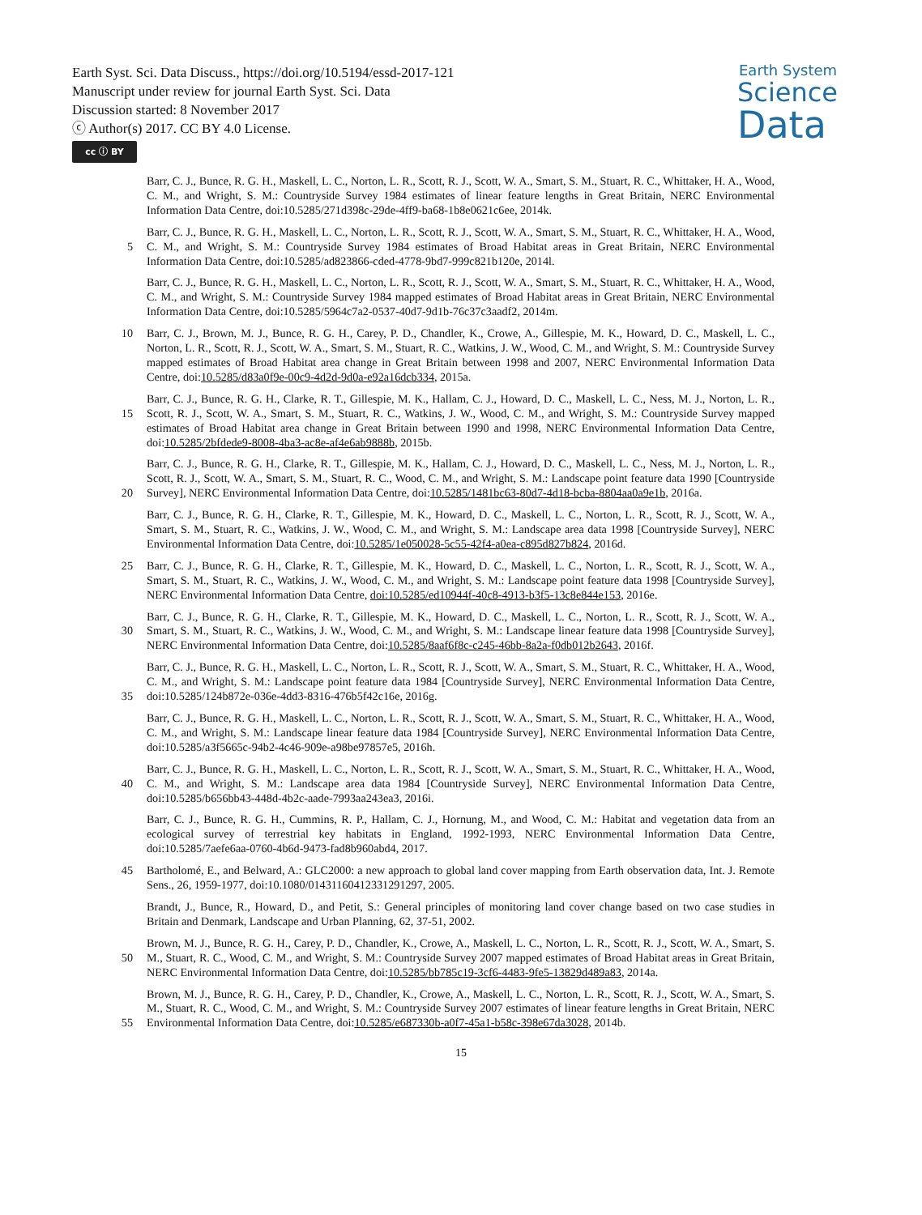Earth Syst. Sci. Data Discuss., https://doi.org/10.5194/essd-2017-121
Manuscript under review for journal Earth Syst. Sci. Data
Discussion started: 8 November 2017
ⓒ Author(s) 2017. CC BY 4.0 License.
cc ⓘ BY
Earth System
Science
Data
Barr, C. J., Bunce, R. G. H., Maskell, L. C., Norton, L. R., Scott, R. J., Scott, W. A., Smart, S. M., Stuart, R. C., Whittaker, H. A., Wood, C. M., and Wright, S. M.: Countryside Survey 1984 estimates of linear feature lengths in Great Britain, NERC Environmental Information Data Centre, doi:10.5285/271d398c-29de-4ff9-ba68-1b8e0621c6ee, 2014k.
5
Barr, C. J., Bunce, R. G. H., Maskell, L. C., Norton, L. R., Scott, R. J., Scott, W. A., Smart, S. M., Stuart, R. C., Whittaker, H. A., Wood, C. M., and Wright, S. M.: Countryside Survey 1984 estimates of Broad Habitat areas in Great Britain, NERC Environmental Information Data Centre, doi:10.5285/ad823866-cded-4778-9bd7-999c821b120e, 2014l.
Barr, C. J., Bunce, R. G. H., Maskell, L. C., Norton, L. R., Scott, R. J., Scott, W. A., Smart, S. M., Stuart, R. C., Whittaker, H. A., Wood, C. M., and Wright, S. M.: Countryside Survey 1984 mapped estimates of Broad Habitat areas in Great Britain, NERC Environmental Information Data Centre, doi:10.5285/5964c7a2-0537-40d7-9d1b-76c37c3aadf2, 2014m.
10
Barr, C. J., Brown, M. J., Bunce, R. G. H., Carey, P. D., Chandler, K., Crowe, A., Gillespie, M. K., Howard, D. C., Maskell, L. C., Norton, L. R., Scott, R. J., Scott, W. A., Smart, S. M., Stuart, R. C., Watkins, J. W., Wood, C. M., and Wright, S. M.: Countryside Survey mapped estimates of Broad Habitat area change in Great Britain between 1998 and 2007, NERC Environmental Information Data Centre, doi:10.5285/d83a0f9e-00c9-4d2d-9d0a-e92a16dcb334, 2015a.
15
Barr, C. J., Bunce, R. G. H., Clarke, R. T., Gillespie, M. K., Hallam, C. J., Howard, D. C., Maskell, L. C., Ness, M. J., Norton, L. R., Scott, R. J., Scott, W. A., Smart, S. M., Stuart, R. C., Watkins, J. W., Wood, C. M., and Wright, S. M.: Countryside Survey mapped estimates of Broad Habitat area change in Great Britain between 1990 and 1998, NERC Environmental Information Data Centre, doi:10.5285/2bfdede9-8008-4ba3-ac8e-af4e6ab9888b, 2015b.
20
Barr, C. J., Bunce, R. G. H., Clarke, R. T., Gillespie, M. K., Hallam, C. J., Howard, D. C., Maskell, L. C., Ness, M. J., Norton, L. R., Scott, R. J., Scott, W. A., Smart, S. M., Stuart, R. C., Wood, C. M., and Wright, S. M.: Landscape point feature data 1990 [Countryside Survey], NERC Environmental Information Data Centre, doi:10.5285/1481bc63-80d7-4d18-bcba-8804aa0a9e1b, 2016a.
Barr, C. J., Bunce, R. G. H., Clarke, R. T., Gillespie, M. K., Howard, D. C., Maskell, L. C., Norton, L. R., Scott, R. J., Scott, W. A., Smart, S. M., Stuart, R. C., Watkins, J. W., Wood, C. M., and Wright, S. M.: Landscape area data 1998 [Countryside Survey], NERC Environmental Information Data Centre, doi:10.5285/1e050028-5c55-42f4-a0ea-c895d827b824, 2016d.
25
Barr, C. J., Bunce, R. G. H., Clarke, R. T., Gillespie, M. K., Howard, D. C., Maskell, L. C., Norton, L. R., Scott, R. J., Scott, W. A., Smart, S. M., Stuart, R. C., Watkins, J. W., Wood, C. M., and Wright, S. M.: Landscape point feature data 1998 [Countryside Survey], NERC Environmental Information Data Centre, doi:10.5285/ed10944f-40c8-4913-b3f5-13c8e844e153, 2016e.
30
Barr, C. J., Bunce, R. G. H., Clarke, R. T., Gillespie, M. K., Howard, D. C., Maskell, L. C., Norton, L. R., Scott, R. J., Scott, W. A., Smart, S. M., Stuart, R. C., Watkins, J. W., Wood, C. M., and Wright, S. M.: Landscape linear feature data 1998 [Countryside Survey], NERC Environmental Information Data Centre, doi:10.5285/8aaf6f8c-c245-46bb-8a2a-f0db012b2643, 2016f.
35
Barr, C. J., Bunce, R. G. H., Maskell, L. C., Norton, L. R., Scott, R. J., Scott, W. A., Smart, S. M., Stuart, R. C., Whittaker, H. A., Wood, C. M., and Wright, S. M.: Landscape point feature data 1984 [Countryside Survey], NERC Environmental Information Data Centre, doi:10.5285/124b872e-036e-4dd3-8316-476b5f42c16e, 2016g.
Barr, C. J., Bunce, R. G. H., Maskell, L. C., Norton, L. R., Scott, R. J., Scott, W. A., Smart, S. M., Stuart, R. C., Whittaker, H. A., Wood, C. M., and Wright, S. M.: Landscape linear feature data 1984 [Countryside Survey], NERC Environmental Information Data Centre, doi:10.5285/a3f5665c-94b2-4c46-909e-a98be97857e5, 2016h.
40
Barr, C. J., Bunce, R. G. H., Maskell, L. C., Norton, L. R., Scott, R. J., Scott, W. A., Smart, S. M., Stuart, R. C., Whittaker, H. A., Wood, C. M., and Wright, S. M.: Landscape area data 1984 [Countryside Survey], NERC Environmental Information Data Centre, doi:10.5285/b656bb43-448d-4b2c-aade-7993aa243ea3, 2016i.
Barr, C. J., Bunce, R. G. H., Cummins, R. P., Hallam, C. J., Hornung, M., and Wood, C. M.: Habitat and vegetation data from an ecological survey of terrestrial key habitats in England, 1992-1993, NERC Environmental Information Data Centre, doi:10.5285/7aefe6aa-0760-4b6d-9473-fad8b960abd4, 2017.
45
Bartholomé, E., and Belward, A.: GLC2000: a new approach to global land cover mapping from Earth observation data, Int. J. Remote Sens., 26, 1959-1977, doi:10.1080/01431160412331291297, 2005.
Brandt, J., Bunce, R., Howard, D., and Petit, S.: General principles of monitoring land cover change based on two case studies in Britain and Denmark, Landscape and Urban Planning, 62, 37-51, 2002.
50
Brown, M. J., Bunce, R. G. H., Carey, P. D., Chandler, K., Crowe, A., Maskell, L. C., Norton, L. R., Scott, R. J., Scott, W. A., Smart, S. M., Stuart, R. C., Wood, C. M., and Wright, S. M.: Countryside Survey 2007 mapped estimates of Broad Habitat areas in Great Britain, NERC Environmental Information Data Centre, doi:10.5285/bb785c19-3cf6-4483-9fe5-13829d489a83, 2014a.
55
Brown, M. J., Bunce, R. G. H., Carey, P. D., Chandler, K., Crowe, A., Maskell, L. C., Norton, L. R., Scott, R. J., Scott, W. A., Smart, S. M., Stuart, R. C., Wood, C. M., and Wright, S. M.: Countryside Survey 2007 estimates of linear feature lengths in Great Britain, NERC Environmental Information Data Centre, doi:10.5285/e687330b-a0f7-45a1-b58c-398e67da3028, 2014b.
15